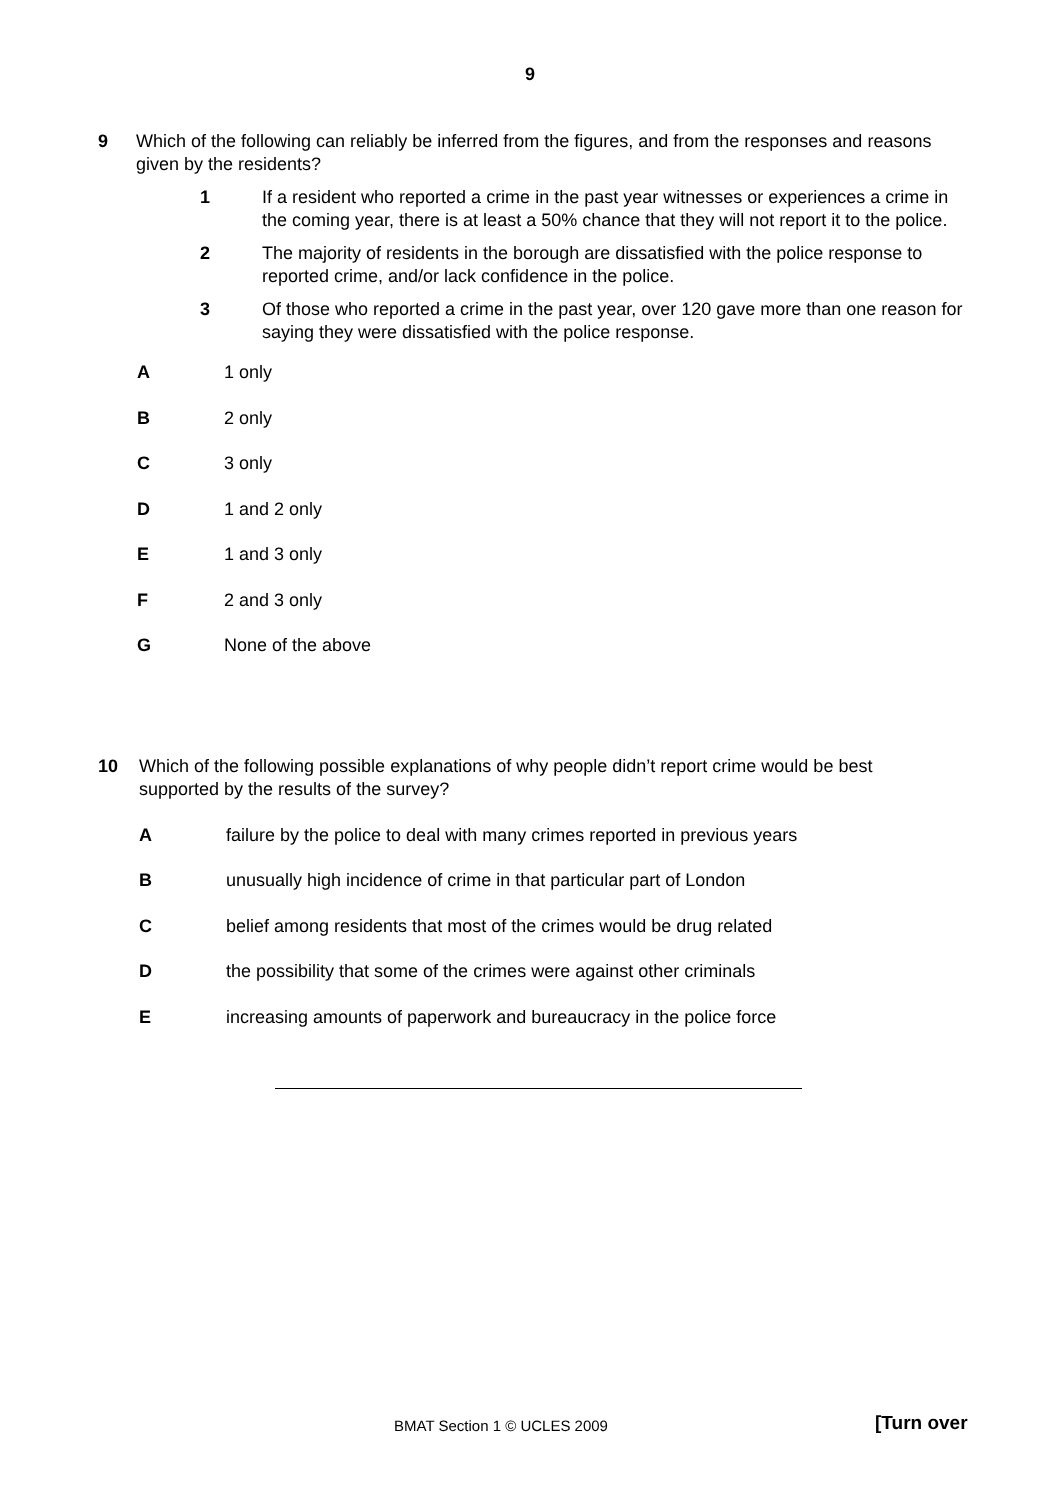9
9 Which of the following can reliably be inferred from the figures, and from the responses and reasons given by the residents?
1 If a resident who reported a crime in the past year witnesses or experiences a crime in the coming year, there is at least a 50% chance that they will not report it to the police.
2 The majority of residents in the borough are dissatisfied with the police response to reported crime, and/or lack confidence in the police.
3 Of those who reported a crime in the past year, over 120 gave more than one reason for saying they were dissatisfied with the police response.
A 1 only
B 2 only
C 3 only
D 1 and 2 only
E 1 and 3 only
F 2 and 3 only
G None of the above
10 Which of the following possible explanations of why people didn’t report crime would be best supported by the results of the survey?
A
failure by the police to deal with many crimes reported in previous years
B
unusually high incidence of crime in that particular part of London
C
belief among residents that most of the crimes would be drug related
D
the possibility that some of the crimes were against other criminals
E
increasing amounts of paperwork and bureaucracy in the police force
BMAT Section 1 © UCLES 2009 [Turn over